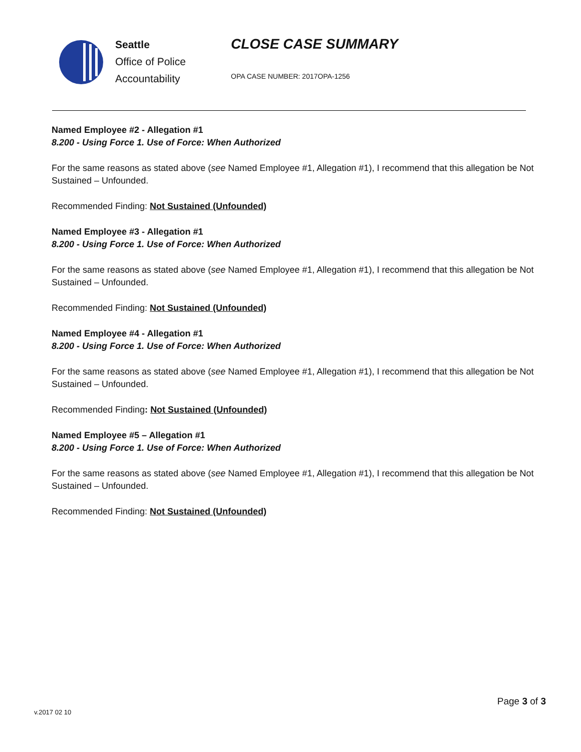Seattle
Office of Police
Accountability
CLOSE CASE SUMMARY
OPA CASE NUMBER: 2017OPA-1256
Named Employee #2 - Allegation #1
8.200 - Using Force 1. Use of Force: When Authorized
For the same reasons as stated above (see Named Employee #1, Allegation #1), I recommend that this allegation be Not Sustained – Unfounded.
Recommended Finding: Not Sustained (Unfounded)
Named Employee #3 - Allegation #1
8.200 - Using Force 1. Use of Force: When Authorized
For the same reasons as stated above (see Named Employee #1, Allegation #1), I recommend that this allegation be Not Sustained – Unfounded.
Recommended Finding: Not Sustained (Unfounded)
Named Employee #4 - Allegation #1
8.200 - Using Force 1. Use of Force: When Authorized
For the same reasons as stated above (see Named Employee #1, Allegation #1), I recommend that this allegation be Not Sustained – Unfounded.
Recommended Finding: Not Sustained (Unfounded)
Named Employee #5 – Allegation #1
8.200 - Using Force 1. Use of Force: When Authorized
For the same reasons as stated above (see Named Employee #1, Allegation #1), I recommend that this allegation be Not Sustained – Unfounded.
Recommended Finding: Not Sustained (Unfounded)
v.2017 02 10
Page 3 of 3